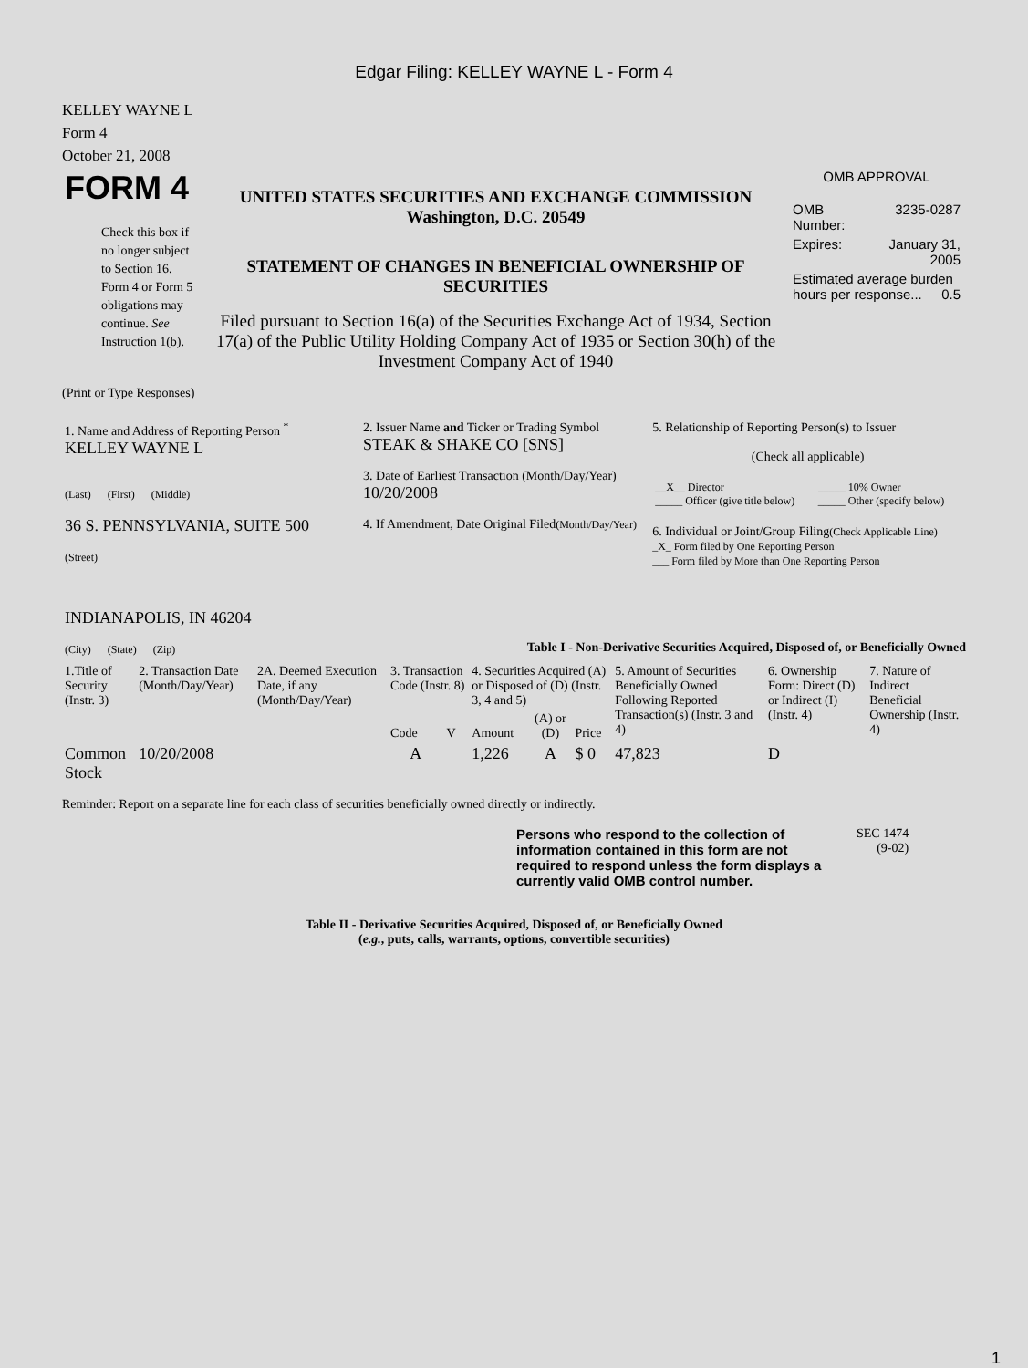Edgar Filing: KELLEY WAYNE L - Form 4
KELLEY WAYNE L
Form 4
October 21, 2008
| FORM 4 Check this box if no longer subject to Section 16. Form 4 or Form 5 obligations may continue. See Instruction 1(b). | UNITED STATES SECURITIES AND EXCHANGE COMMISSION Washington, D.C. 20549 STATEMENT OF CHANGES IN BENEFICIAL OWNERSHIP OF SECURITIES Filed pursuant to Section 16(a) of the Securities Exchange Act of 1934, Section 17(a) of the Public Utility Holding Company Act of 1935 or Section 30(h) of the Investment Company Act of 1940 | OMB APPROVAL / OMB Number: / 3235-0287 / / Expires: / January 31, 2005 / / Estimated average burden hours per response... 0.5 / / |
(Print or Type Responses)
| 1. Name and Address of Reporting Person <sup>*</sup> KELLEY WAYNE L (Last) (First) (Middle) 36 S. PENNSYLVANIA, SUITE 500 (Street) INDIANAPOLIS, IN 46204 (City) (State) (Zip) | 2. Issuer Name and Ticker or Trading Symbol STEAK & SHAKE CO [SNS] 3. Date of Earliest Transaction (Month/Day/Year) 10/20/2008 4. If Amendment, Date Original Filed (Month/Day/Year) | 5. Relationship of Reporting Person(s) to Issuer (Check all applicable) / __X__ Director _____ Officer (give title below) / _____ 10% Owner _____ Other (specify below) / 6. Individual or Joint/Group Filing (Check Applicable Line) _X_ Form filed by One Reporting Person ___ Form filed by More than One Reporting Person |
Table I - Non-Derivative Securities Acquired, Disposed of, or Beneficially Owned
| 1.Title of Security (Instr. 3) | 2. Transaction Date (Month/Day/Year) | 2A. Deemed Execution Date, if any (Month/Day/Year) | 3. Transaction Code (Instr. 8) | | 4. Securities Acquired (A) or Disposed of (D) (Instr. 3, 4 and 5) | | | 5. Amount of Securities Beneficially Owned Following Reported Transaction(s) (Instr. 3 and 4) | 6. Ownership Form: Direct (D) or Indirect (I) (Instr. 4) | 7. Nature of Indirect Beneficial Ownership (Instr. 4) |
| | | | Code | V | Amount | (A) or (D) | Price | | | |
| Common Stock | 10/20/2008 | | A | | 1,226 | A | $ 0 | 47,823 | D | |
Reminder: Report on a separate line for each class of securities beneficially owned directly or indirectly.
| Persons who respond to the collection of information contained in this form are not required to respond unless the form displays a currently valid OMB control number. | SEC 1474 (9-02) |
Table II - Derivative Securities Acquired, Disposed of, or Beneficially Owned
(e.g., puts, calls, warrants, options, convertible securities)
1